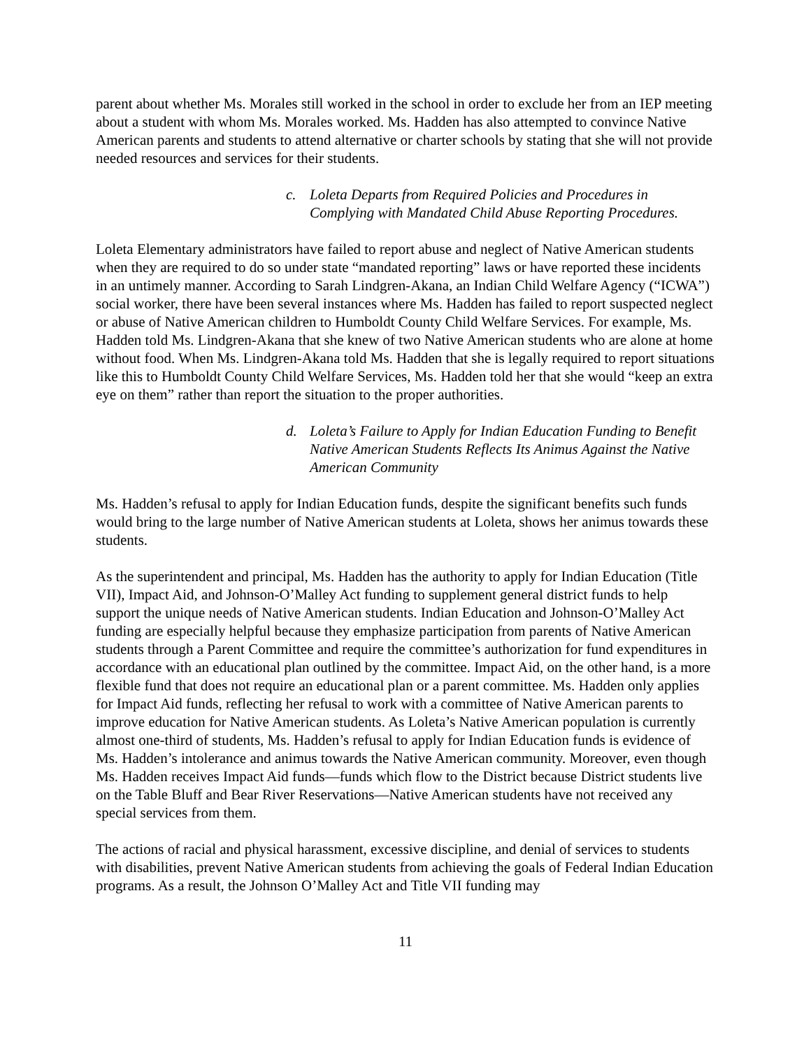parent about whether Ms. Morales still worked in the school in order to exclude her from an IEP meeting about a student with whom Ms. Morales worked. Ms. Hadden has also attempted to convince Native American parents and students to attend alternative or charter schools by stating that she will not provide needed resources and services for their students.
c. Loleta Departs from Required Policies and Procedures in Complying with Mandated Child Abuse Reporting Procedures.
Loleta Elementary administrators have failed to report abuse and neglect of Native American students when they are required to do so under state “mandated reporting” laws or have reported these incidents in an untimely manner. According to Sarah Lindgren-Akana, an Indian Child Welfare Agency (“ICWA”) social worker, there have been several instances where Ms. Hadden has failed to report suspected neglect or abuse of Native American children to Humboldt County Child Welfare Services. For example, Ms. Hadden told Ms. Lindgren-Akana that she knew of two Native American students who are alone at home without food. When Ms. Lindgren-Akana told Ms. Hadden that she is legally required to report situations like this to Humboldt County Child Welfare Services, Ms. Hadden told her that she would “keep an extra eye on them” rather than report the situation to the proper authorities.
d. Loleta’s Failure to Apply for Indian Education Funding to Benefit Native American Students Reflects Its Animus Against the Native American Community
Ms. Hadden’s refusal to apply for Indian Education funds, despite the significant benefits such funds would bring to the large number of Native American students at Loleta, shows her animus towards these students.
As the superintendent and principal, Ms. Hadden has the authority to apply for Indian Education (Title VII), Impact Aid, and Johnson-O’Malley Act funding to supplement general district funds to help support the unique needs of Native American students. Indian Education and Johnson-O’Malley Act funding are especially helpful because they emphasize participation from parents of Native American students through a Parent Committee and require the committee’s authorization for fund expenditures in accordance with an educational plan outlined by the committee. Impact Aid, on the other hand, is a more flexible fund that does not require an educational plan or a parent committee. Ms. Hadden only applies for Impact Aid funds, reflecting her refusal to work with a committee of Native American parents to improve education for Native American students. As Loleta’s Native American population is currently almost one-third of students, Ms. Hadden’s refusal to apply for Indian Education funds is evidence of Ms. Hadden’s intolerance and animus towards the Native American community. Moreover, even though Ms. Hadden receives Impact Aid funds—funds which flow to the District because District students live on the Table Bluff and Bear River Reservations—Native American students have not received any special services from them.
The actions of racial and physical harassment, excessive discipline, and denial of services to students with disabilities, prevent Native American students from achieving the goals of Federal Indian Education programs. As a result, the Johnson O’Malley Act and Title VII funding may
11